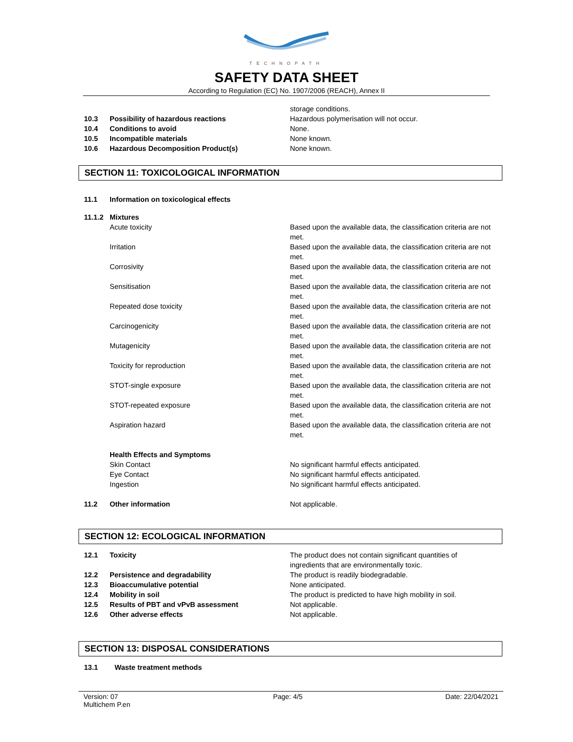TECHNOPATH
SAFETY DATA SHEET
According to Regulation (EC) No. 1907/2006 (REACH), Annex II
storage conditions.
10.3 Possibility of hazardous reactions Hazardous polymerisation will not occur.
10.4 Conditions to avoid None.
10.5 Incompatible materials None known.
10.6 Hazardous Decomposition Product(s) None known.
SECTION 11: TOXICOLOGICAL INFORMATION
11.1 Information on toxicological effects
11.1.2
Mixtures
Acute toxicity Based upon the available data, the classification criteria are not met.
Irritation Based upon the available data, the classification criteria are not met.
Corrosivity Based upon the available data, the classification criteria are not met.
Sensitisation Based upon the available data, the classification criteria are not met.
Repeated dose toxicity Based upon the available data, the classification criteria are not met.
Carcinogenicity Based upon the available data, the classification criteria are not met.
Mutagenicity Based upon the available data, the classification criteria are not met.
Toxicity for reproduction Based upon the available data, the classification criteria are not met.
STOT-single exposure Based upon the available data, the classification criteria are not met.
STOT-repeated exposure Based upon the available data, the classification criteria are not met.
Aspiration hazard Based upon the available data, the classification criteria are not met.
Health Effects and Symptoms
Skin Contact No significant harmful effects anticipated.
Eye Contact No significant harmful effects anticipated.
Ingestion No significant harmful effects anticipated.
11.2 Other information Not applicable.
SECTION 12: ECOLOGICAL INFORMATION
12.1 Toxicity The product does not contain significant quantities of ingredients that are environmentally toxic.
12.2 Persistence and degradability The product is readily biodegradable.
12.3 Bioaccumulative potential None anticipated.
12.4 Mobility in soil The product is predicted to have high mobility in soil.
12.5 Results of PBT and vPvB assessment Not applicable.
12.6 Other adverse effects Not applicable.
SECTION 13: DISPOSAL CONSIDERATIONS
13.1 Waste treatment methods
Version: 07
Multichem P.en
Page: 4/5 Date: 22/04/2021